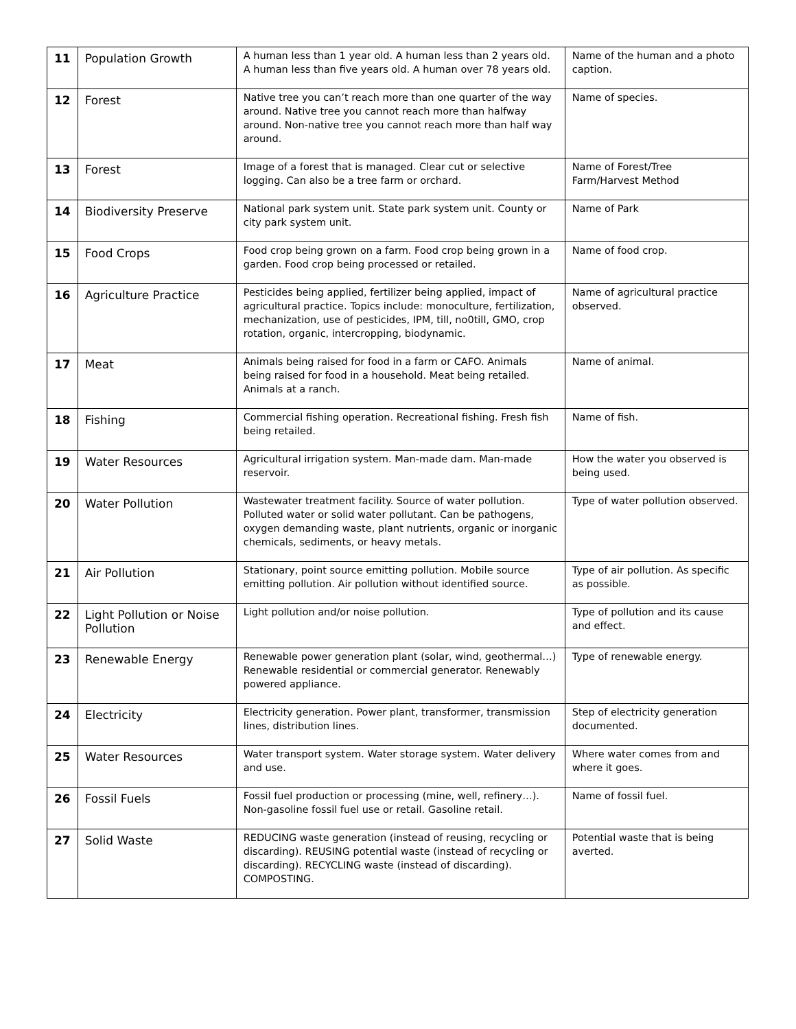| 11 | Population Growth | A human less than 1 year old. A human less than 2 years old. A human less than five years old. A human over 78 years old. | Name of the human and a photo caption. |
| 12 | Forest | Native tree you can’t reach more than one quarter of the way around. Native tree you cannot reach more than halfway around. Non-native tree you cannot reach more than half way around. | Name of species. |
| 13 | Forest | Image of a forest that is managed. Clear cut or selective logging. Can also be a tree farm or orchard. | Name of Forest/Tree Farm/Harvest Method |
| 14 | Biodiversity Preserve | National park system unit. State park system unit. County or city park system unit. | Name of Park |
| 15 | Food Crops | Food crop being grown on a farm. Food crop being grown in a garden. Food crop being processed or retailed. | Name of food crop. |
| 16 | Agriculture Practice | Pesticides being applied, fertilizer being applied, impact of agricultural practice. Topics include: monoculture, fertilization, mechanization, use of pesticides, IPM, till, no0till, GMO, crop rotation, organic, intercropping, biodynamic. | Name of agricultural practice observed. |
| 17 | Meat | Animals being raised for food in a farm or CAFO. Animals being raised for food in a household. Meat being retailed. Animals at a ranch. | Name of animal. |
| 18 | Fishing | Commercial fishing operation. Recreational fishing. Fresh fish being retailed. | Name of fish. |
| 19 | Water Resources | Agricultural irrigation system. Man-made dam. Man-made reservoir. | How the water you observed is being used. |
| 20 | Water Pollution | Wastewater treatment facility. Source of water pollution. Polluted water or solid water pollutant. Can be pathogens, oxygen demanding waste, plant nutrients, organic or inorganic chemicals, sediments, or heavy metals. | Type of water pollution observed. |
| 21 | Air Pollution | Stationary, point source emitting pollution. Mobile source emitting pollution. Air pollution without identified source. | Type of air pollution. As specific as possible. |
| 22 | Light Pollution or Noise Pollution | Light pollution and/or noise pollution. | Type of pollution and its cause and effect. |
| 23 | Renewable Energy | Renewable power generation plant (solar, wind, geothermal…) Renewable residential or commercial generator. Renewably powered appliance. | Type of renewable energy. |
| 24 | Electricity | Electricity generation. Power plant, transformer, transmission lines, distribution lines. | Step of electricity generation documented. |
| 25 | Water Resources | Water transport system. Water storage system. Water delivery and use. | Where water comes from and where it goes. |
| 26 | Fossil Fuels | Fossil fuel production or processing (mine, well, refinery…). Non-gasoline fossil fuel use or retail. Gasoline retail. | Name of fossil fuel. |
| 27 | Solid Waste | REDUCING waste generation (instead of reusing, recycling or discarding). REUSING potential waste (instead of recycling or discarding). RECYCLING waste (instead of discarding). COMPOSTING. | Potential waste that is being averted. |